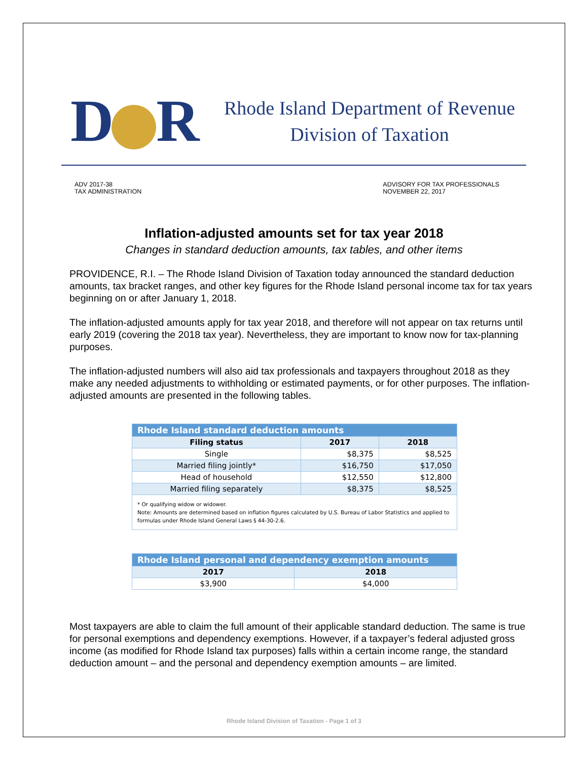D R
Rhode Island Department of Revenue
Division of Taxation
ADV 2017-38
TAX ADMINISTRATION
ADVISORY FOR TAX PROFESSIONALS
NOVEMBER 22, 2017
Inflation-adjusted amounts set for tax year 2018
Changes in standard deduction amounts, tax tables, and other items
PROVIDENCE, R.I. – The Rhode Island Division of Taxation today announced the standard deduction amounts, tax bracket ranges, and other key figures for the Rhode Island personal income tax for tax years beginning on or after January 1, 2018.
The inflation-adjusted amounts apply for tax year 2018, and therefore will not appear on tax returns until early 2019 (covering the 2018 tax year). Nevertheless, they are important to know now for tax-planning purposes.
The inflation-adjusted numbers will also aid tax professionals and taxpayers throughout 2018 as they make any needed adjustments to withholding or estimated payments, or for other purposes. The inflation-adjusted amounts are presented in the following tables.
| Rhode Island standard deduction amounts | | |
| --- | --- | --- |
| Filing status | 2017 | 2018 |
| Single | $8,375 | $8,525 |
| Married filing jointly* | $16,750 | $17,050 |
| Head of household | $12,550 | $12,800 |
| Married filing separately | $8,375 | $8,525 |
| * Or qualifying widow or widower. Note: Amounts are determined based on inflation figures calculated by U.S. Bureau of Labor Statistics and applied to formulas under Rhode Island General Laws § 44-30-2.6. | | |
| Rhode Island personal and dependency exemption amounts | |
| --- | --- |
| 2017 | 2018 |
| $3,900 | $4,000 |
Most taxpayers are able to claim the full amount of their applicable standard deduction. The same is true for personal exemptions and dependency exemptions. However, if a taxpayer’s federal adjusted gross income (as modified for Rhode Island tax purposes) falls within a certain income range, the standard deduction amount – and the personal and dependency exemption amounts – are limited.
Rhode Island Division of Taxation - Page 1 of 3